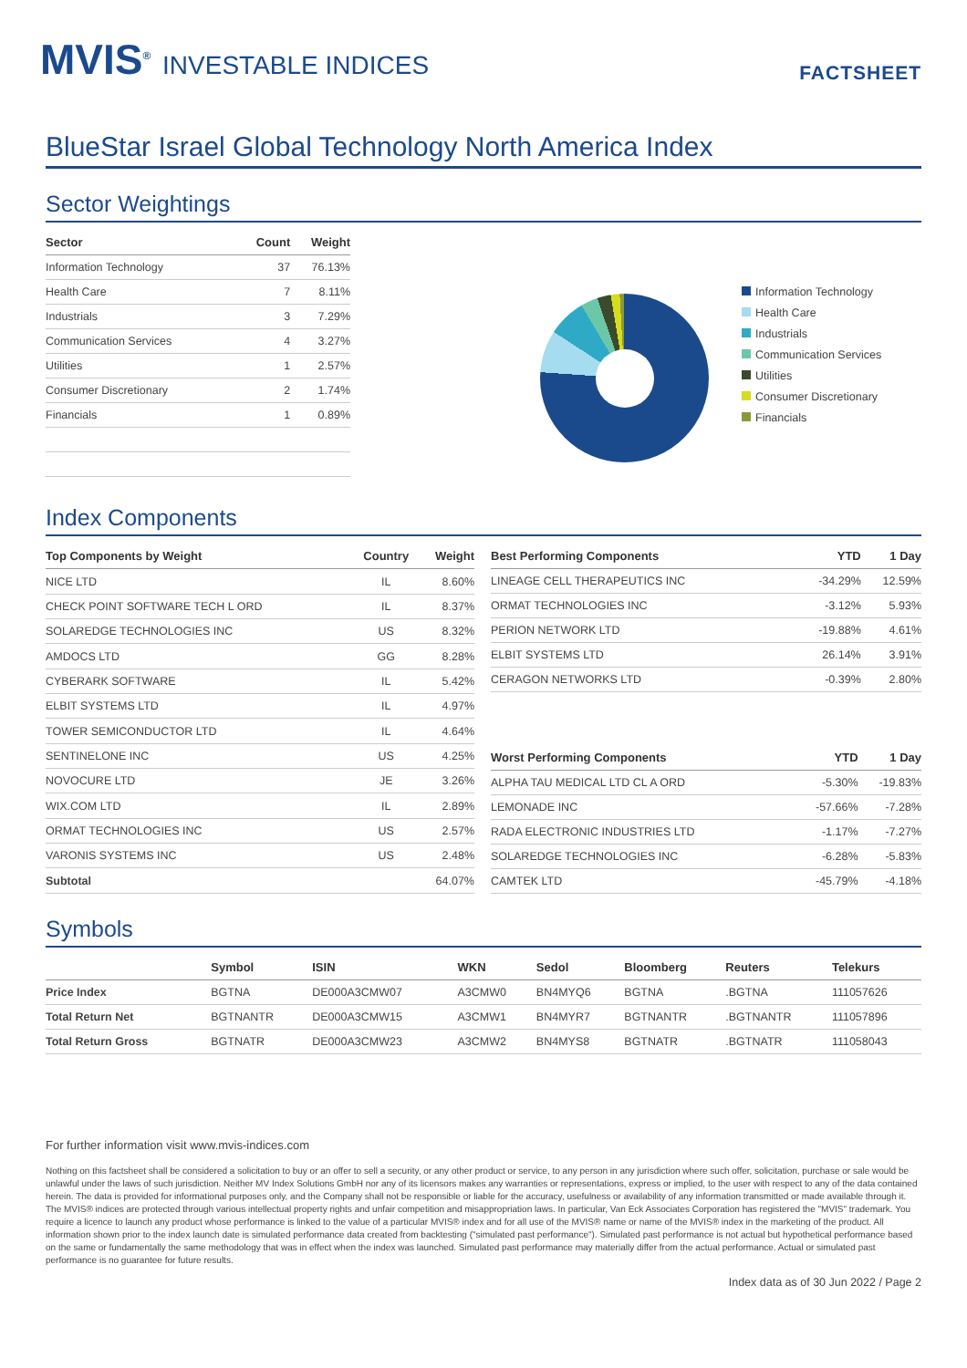MVIS<sup>®</sup> INVESTABLE INDICES
FACTSHEET
BlueStar Israel Global Technology North America Index
Sector Weightings
| Sector | Count | Weight |
| --- | --- | --- |
| Information Technology | 37 | 76.13% |
| Health Care | 7 | 8.11% |
| Industrials | 3 | 7.29% |
| Communication Services | 4 | 3.27% |
| Utilities | 1 | 2.57% |
| Consumer Discretionary | 2 | 1.74% |
| Financials | 1 | 0.89% |
Information Technology
Health Care
Industrials
Communication Services
Utilities
Consumer Discretionary
Financials
Index Components
| Top Components by Weight | Country | Weight |
| --- | --- | --- |
| NICE LTD | IL | 8.60% |
| CHECK POINT SOFTWARE TECH L ORD | IL | 8.37% |
| SOLAREDGE TECHNOLOGIES INC | US | 8.32% |
| AMDOCS LTD | GG | 8.28% |
| CYBERARK SOFTWARE | IL | 5.42% |
| ELBIT SYSTEMS LTD | IL | 4.97% |
| TOWER SEMICONDUCTOR LTD | IL | 4.64% |
| SENTINELONE INC | US | 4.25% |
| NOVOCURE LTD | JE | 3.26% |
| WIX.COM LTD | IL | 2.89% |
| ORMAT TECHNOLOGIES INC | US | 2.57% |
| VARONIS SYSTEMS INC | US | 2.48% |
| Subtotal | | 64.07% |
| Best Performing Components | YTD | 1 Day |
| --- | --- | --- |
| LINEAGE CELL THERAPEUTICS INC | -34.29% | 12.59% |
| ORMAT TECHNOLOGIES INC | -3.12% | 5.93% |
| PERION NETWORK LTD | -19.88% | 4.61% |
| ELBIT SYSTEMS LTD | 26.14% | 3.91% |
| CERAGON NETWORKS LTD | -0.39% | 2.80% |
| Worst Performing Components | YTD | 1 Day |
| --- | --- | --- |
| ALPHA TAU MEDICAL LTD CL A ORD | -5.30% | -19.83% |
| LEMONADE INC | -57.66% | -7.28% |
| RADA ELECTRONIC INDUSTRIES LTD | -1.17% | -7.27% |
| SOLAREDGE TECHNOLOGIES INC | -6.28% | -5.83% |
| CAMTEK LTD | -45.79% | -4.18% |
Symbols
| | Symbol | ISIN | WKN | Sedol | Bloomberg | Reuters | Telekurs |
| --- | --- | --- | --- | --- | --- | --- | --- |
| Price Index | BGTNA | DE000A3CMW07 | A3CMW0 | BN4MYQ6 | BGTNA | .BGTNA | 111057626 |
| Total Return Net | BGTNANTR | DE000A3CMW15 | A3CMW1 | BN4MYR7 | BGTNANTR | .BGTNANTR | 111057896 |
| Total Return Gross | BGTNATR | DE000A3CMW23 | A3CMW2 | BN4MYS8 | BGTNATR | .BGTNATR | 111058043 |
For further information visit www.mvis-indices.com
Nothing on this factsheet shall be considered a solicitation to buy or an offer to sell a security, or any other product or service, to any person in any jurisdiction where such offer, solicitation, purchase or sale would be unlawful under the laws of such jurisdiction. Neither MV Index Solutions GmbH nor any of its licensors makes any warranties or representations, express or implied, to the user with respect to any of the data contained herein. The data is provided for informational purposes only, and the Company shall not be responsible or liable for the accuracy, usefulness or availability of any information transmitted or made available through it. The MVIS® indices are protected through various intellectual property rights and unfair competition and misappropriation laws. In particular, Van Eck Associates Corporation has registered the "MVIS" trademark. You require a licence to launch any product whose performance is linked to the value of a particular MVIS® index and for all use of the MVIS® name or name of the MVIS® index in the marketing of the product. All information shown prior to the index launch date is simulated performance data created from backtesting ("simulated past performance"). Simulated past performance is not actual but hypothetical performance based on the same or fundamentally the same methodology that was in effect when the index was launched. Simulated past performance may materially differ from the actual performance. Actual or simulated past performance is no guarantee for future results.
Index data as of 30 Jun 2022 / Page 2